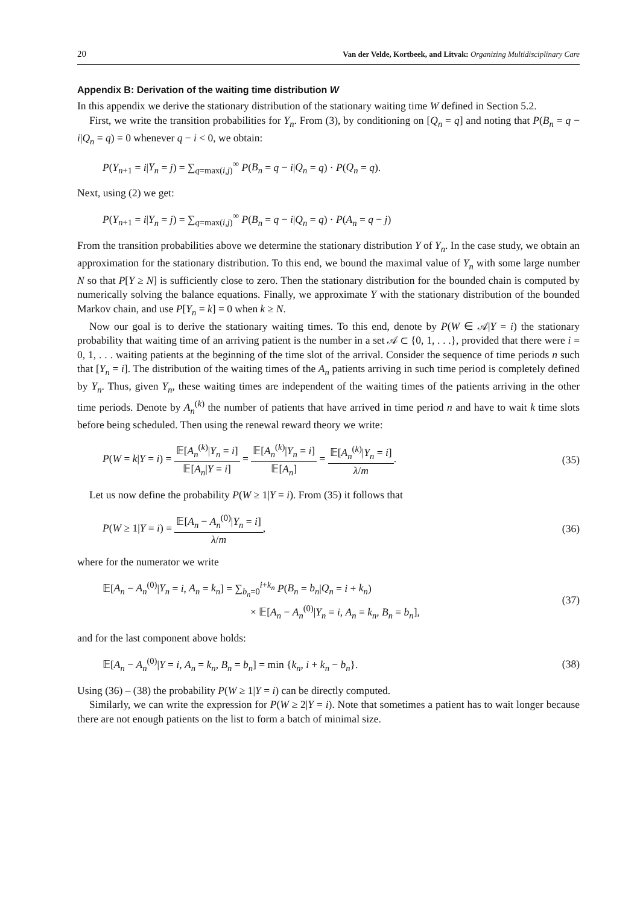20 Van der Velde, Kortbeek, and Litvak: Organizing Multidisciplinary Care
Appendix B: Derivation of the waiting time distribution W
In this appendix we derive the stationary distribution of the stationary waiting time W defined in Section 5.2.
First, we write the transition probabilities for Y<sub>n</sub>. From (3), by conditioning on [Q<sub>n</sub> = q] and noting that P(B<sub>n</sub> = q − i|Q<sub>n</sub> = q) = 0 whenever q − i < 0, we obtain:
P(Y<sub>n+1</sub> = i|Y<sub>n</sub> = j) = ∑<sub>q=max(i,j)</sub><sup>∞</sup> P(B<sub>n</sub> = q − i|Q<sub>n</sub> = q) · P(Q<sub>n</sub> = q).
Next, using (2) we get:
P(Y<sub>n+1</sub> = i|Y<sub>n</sub> = j) = ∑<sub>q=max(i,j)</sub><sup>∞</sup> P(B<sub>n</sub> = q − i|Q<sub>n</sub> = q) · P(A<sub>n</sub> = q − j)
From the transition probabilities above we determine the stationary distribution Y of Y<sub>n</sub>. In the case study, we obtain an approximation for the stationary distribution. To this end, we bound the maximal value of Y<sub>n</sub> with some large number N so that P[Y ≥ N] is sufficiently close to zero. Then the stationary distribution for the bounded chain is computed by numerically solving the balance equations. Finally, we approximate Y with the stationary distribution of the bounded Markov chain, and use P[Y<sub>n</sub> = k] = 0 when k ≥ N.
Now our goal is to derive the stationary waiting times. To this end, denote by P(W ∈ 𝒜|Y = i) the stationary probability that waiting time of an arriving patient is the number in a set 𝒜 ⊂ {0, 1, . . .}, provided that there were i = 0, 1, . . . waiting patients at the beginning of the time slot of the arrival. Consider the sequence of time periods n such that [Y<sub>n</sub> = i]. The distribution of the waiting times of the A<sub>n</sub> patients arriving in such time period is completely defined by Y<sub>n</sub>. Thus, given Y<sub>n</sub>, these waiting times are independent of the waiting times of the patients arriving in the other time periods. Denote by A<sub>n</sub><sup>(k)</sup> the number of patients that have arrived in time period n and have to wait k time slots before being scheduled. Then using the renewal reward theory we write:
P(W = k|Y = i) = 𝔼[A<sub>n</sub><sup>(k)</sup>|Y<sub>n</sub> = i] 𝔼[A<sub>n</sub>|Y = i] = 𝔼[A<sub>n</sub><sup>(k)</sup>|Y<sub>n</sub> = i] 𝔼[A<sub>n</sub>] = 𝔼[A<sub>n</sub><sup>(k)</sup>|Y<sub>n</sub> = i] λ/m. (35)
Let us now define the probability P(W ≥ 1|Y = i). From (35) it follows that
P(W ≥ 1|Y = i) = 𝔼[A<sub>n</sub> − A<sub>n</sub><sup>(0)</sup>|Y<sub>n</sub> = i] λ/m, (36)
where for the numerator we write
𝔼[A<sub>n</sub> − A<sub>n</sub><sup>(0)</sup>|Y<sub>n</sub> = i, A<sub>n</sub> = k<sub>n</sub>] = ∑<sub>b<sub>n</sub>=0</sub><sup>i+k<sub>n</sub></sup> P(B<sub>n</sub> = b<sub>n</sub>|Q<sub>n</sub> = i + k<sub>n</sub>)
× 𝔼[A<sub>n</sub> − A<sub>n</sub><sup>(0)</sup>|Y<sub>n</sub> = i, A<sub>n</sub> = k<sub>n</sub>, B<sub>n</sub> = b<sub>n</sub>], (37)
and for the last component above holds:
𝔼[A<sub>n</sub> − A<sub>n</sub><sup>(0)</sup>|Y = i, A<sub>n</sub> = k<sub>n</sub>, B<sub>n</sub> = b<sub>n</sub>] = min {k<sub>n</sub>, i + k<sub>n</sub> − b<sub>n</sub>}. (38)
Using (36) – (38) the probability P(W ≥ 1|Y = i) can be directly computed.
Similarly, we can write the expression for P(W ≥ 2|Y = i). Note that sometimes a patient has to wait longer because there are not enough patients on the list to form a batch of minimal size.